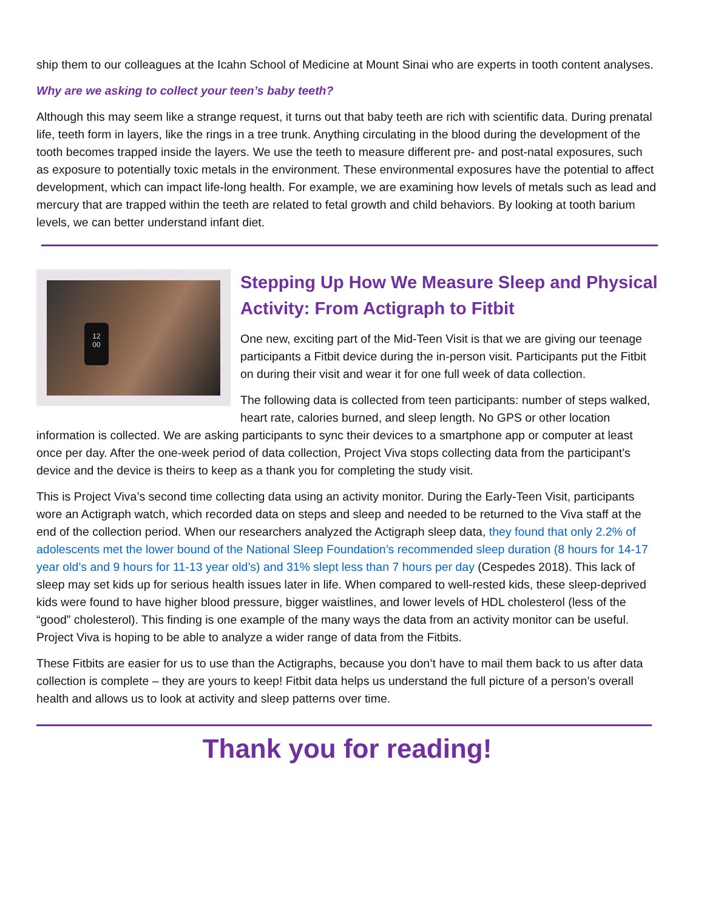ship them to our colleagues at the Icahn School of Medicine at Mount Sinai who are experts in tooth content analyses.
Why are we asking to collect your teen’s baby teeth?
Although this may seem like a strange request, it turns out that baby teeth are rich with scientific data. During prenatal life, teeth form in layers, like the rings in a tree trunk. Anything circulating in the blood during the development of the tooth becomes trapped inside the layers. We use the teeth to measure different pre- and post-natal exposures, such as exposure to potentially toxic metals in the environment. These environmental exposures have the potential to affect development, which can impact life-long health. For example, we are examining how levels of metals such as lead and mercury that are trapped within the teeth are related to fetal growth and child behaviors. By looking at tooth barium levels, we can better understand infant diet.
12
00
Stepping Up How We Measure Sleep and Physical Activity: From Actigraph to Fitbit
One new, exciting part of the Mid-Teen Visit is that we are giving our teenage participants a Fitbit device during the in-person visit. Participants put the Fitbit on during their visit and wear it for one full week of data collection.
The following data is collected from teen participants: number of steps walked, heart rate, calories burned, and sleep length. No GPS or other location information is collected. We are asking participants to sync their devices to a smartphone app or computer at least once per day. After the one-week period of data collection, Project Viva stops collecting data from the participant’s device and the device is theirs to keep as a thank you for completing the study visit.
This is Project Viva’s second time collecting data using an activity monitor. During the Early-Teen Visit, participants wore an Actigraph watch, which recorded data on steps and sleep and needed to be returned to the Viva staff at the end of the collection period. When our researchers analyzed the Actigraph sleep data, they found that only 2.2% of adolescents met the lower bound of the National Sleep Foundation’s recommended sleep duration (8 hours for 14-17 year old’s and 9 hours for 11-13 year old’s) and 31% slept less than 7 hours per day (Cespedes 2018). This lack of sleep may set kids up for serious health issues later in life. When compared to well-rested kids, these sleep-deprived kids were found to have higher blood pressure, bigger waistlines, and lower levels of HDL cholesterol (less of the “good” cholesterol). This finding is one example of the many ways the data from an activity monitor can be useful. Project Viva is hoping to be able to analyze a wider range of data from the Fitbits.
These Fitbits are easier for us to use than the Actigraphs, because you don’t have to mail them back to us after data collection is complete – they are yours to keep! Fitbit data helps us understand the full picture of a person’s overall health and allows us to look at activity and sleep patterns over time.
Thank you for reading!